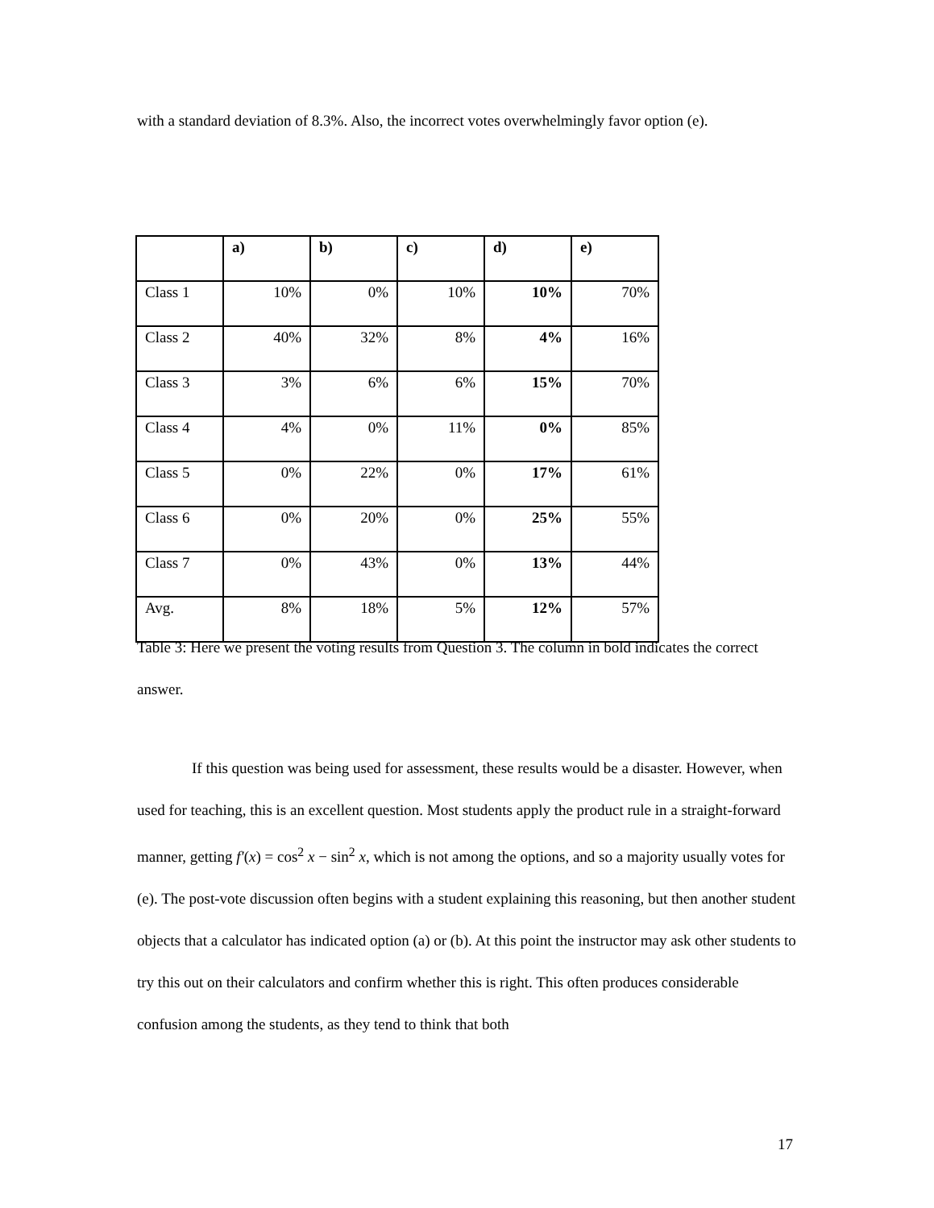with a standard deviation of 8.3%. Also, the incorrect votes overwhelmingly favor option (e).
| | a) | b) | c) | d) | e) |
| Class 1 | 10% | 0% | 10% | 10% | 70% |
| Class 2 | 40% | 32% | 8% | 4% | 16% |
| Class 3 | 3% | 6% | 6% | 15% | 70% |
| Class 4 | 4% | 0% | 11% | 0% | 85% |
| Class 5 | 0% | 22% | 0% | 17% | 61% |
| Class 6 | 0% | 20% | 0% | 25% | 55% |
| Class 7 | 0% | 43% | 0% | 13% | 44% |
| Avg. | 8% | 18% | 5% | 12% | 57% |
Table 3: Here we present the voting results from Question 3. The column in bold indicates the correct answer.
If this question was being used for assessment, these results would be a disaster. However, when used for teaching, this is an excellent question. Most students apply the product rule in a straight-forward manner, getting f′(x) = cos<sup>2</sup> x − sin<sup>2</sup> x, which is not among the options, and so a majority usually votes for (e). The post-vote discussion often begins with a student explaining this reasoning, but then another student objects that a calculator has indicated option (a) or (b). At this point the instructor may ask other students to try this out on their calculators and confirm whether this is right. This often produces considerable confusion among the students, as they tend to think that both
17